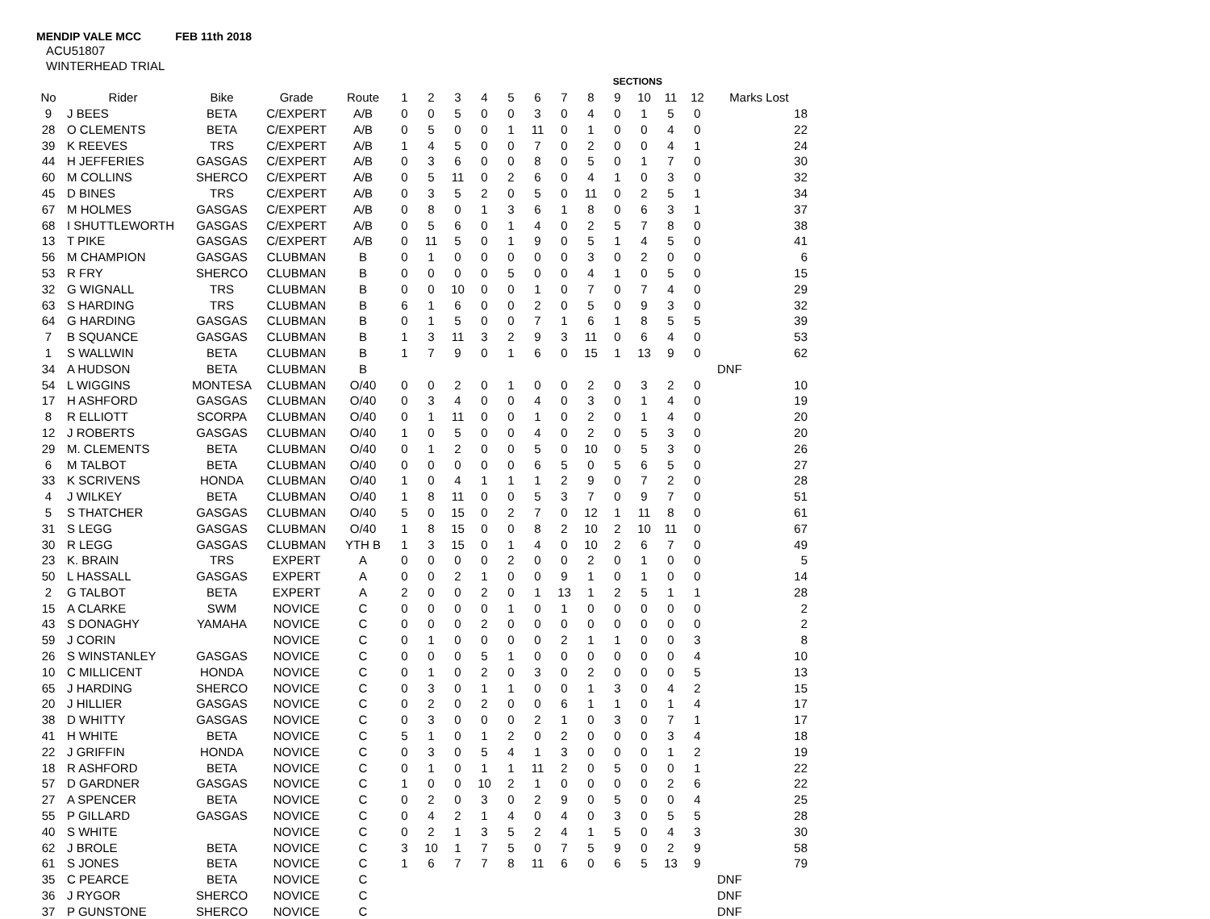MENDIP VALE MCC FEB 11th 2018
ACU51807
WINTERHEAD TRIAL
| | | | | | SECTIONS | | | | | | | | | | | | |
| --- | --- | --- | --- | --- | --- | --- | --- | --- | --- | --- | --- | --- | --- | --- | --- | --- | --- |
| No | Rider | Bike | Grade | Route | 1 | 2 | 3 | 4 | 5 | 6 | 7 | 8 | 9 | 10 | 11 | 12 | Marks Lost |
| 9 | J BEES | BETA | C/EXPERT | A/B | 0 | 0 | 5 | 0 | 0 | 3 | 0 | 4 | 0 | 1 | 5 | 0 | 18 |
| 28 | O CLEMENTS | BETA | C/EXPERT | A/B | 0 | 5 | 0 | 0 | 1 | 11 | 0 | 1 | 0 | 0 | 4 | 0 | 22 |
| 39 | K REEVES | TRS | C/EXPERT | A/B | 1 | 4 | 5 | 0 | 0 | 7 | 0 | 2 | 0 | 0 | 4 | 1 | 24 |
| 44 | H JEFFERIES | GASGAS | C/EXPERT | A/B | 0 | 3 | 6 | 0 | 0 | 8 | 0 | 5 | 0 | 1 | 7 | 0 | 30 |
| 60 | M COLLINS | SHERCO | C/EXPERT | A/B | 0 | 5 | 11 | 0 | 2 | 6 | 0 | 4 | 1 | 0 | 3 | 0 | 32 |
| 45 | D BINES | TRS | C/EXPERT | A/B | 0 | 3 | 5 | 2 | 0 | 5 | 0 | 11 | 0 | 2 | 5 | 1 | 34 |
| 67 | M HOLMES | GASGAS | C/EXPERT | A/B | 0 | 8 | 0 | 1 | 3 | 6 | 1 | 8 | 0 | 6 | 3 | 1 | 37 |
| 68 | I SHUTTLEWORTH | GASGAS | C/EXPERT | A/B | 0 | 5 | 6 | 0 | 1 | 4 | 0 | 2 | 5 | 7 | 8 | 0 | 38 |
| 13 | T PIKE | GASGAS | C/EXPERT | A/B | 0 | 11 | 5 | 0 | 1 | 9 | 0 | 5 | 1 | 4 | 5 | 0 | 41 |
| 56 | M CHAMPION | GASGAS | CLUBMAN | B | 0 | 1 | 0 | 0 | 0 | 0 | 0 | 3 | 0 | 2 | 0 | 0 | 6 |
| 53 | R FRY | SHERCO | CLUBMAN | B | 0 | 0 | 0 | 0 | 5 | 0 | 0 | 4 | 1 | 0 | 5 | 0 | 15 |
| 32 | G WIGNALL | TRS | CLUBMAN | B | 0 | 0 | 10 | 0 | 0 | 1 | 0 | 7 | 0 | 7 | 4 | 0 | 29 |
| 63 | S HARDING | TRS | CLUBMAN | B | 6 | 1 | 6 | 0 | 0 | 2 | 0 | 5 | 0 | 9 | 3 | 0 | 32 |
| 64 | G HARDING | GASGAS | CLUBMAN | B | 0 | 1 | 5 | 0 | 0 | 7 | 1 | 6 | 1 | 8 | 5 | 5 | 39 |
| 7 | B SQUANCE | GASGAS | CLUBMAN | B | 1 | 3 | 11 | 3 | 2 | 9 | 3 | 11 | 0 | 6 | 4 | 0 | 53 |
| 1 | S WALLWIN | BETA | CLUBMAN | B | 1 | 7 | 9 | 0 | 1 | 6 | 0 | 15 | 1 | 13 | 9 | 0 | 62 |
| 34 | A HUDSON | BETA | CLUBMAN | B | | | | | | | | | | | | | DNF |
| 54 | L WIGGINS | MONTESA | CLUBMAN | O/40 | 0 | 0 | 2 | 0 | 1 | 0 | 0 | 2 | 0 | 3 | 2 | 0 | 10 |
| 17 | H ASHFORD | GASGAS | CLUBMAN | O/40 | 0 | 3 | 4 | 0 | 0 | 4 | 0 | 3 | 0 | 1 | 4 | 0 | 19 |
| 8 | R ELLIOTT | SCORPA | CLUBMAN | O/40 | 0 | 1 | 11 | 0 | 0 | 1 | 0 | 2 | 0 | 1 | 4 | 0 | 20 |
| 12 | J ROBERTS | GASGAS | CLUBMAN | O/40 | 1 | 0 | 5 | 0 | 0 | 4 | 0 | 2 | 0 | 5 | 3 | 0 | 20 |
| 29 | M. CLEMENTS | BETA | CLUBMAN | O/40 | 0 | 1 | 2 | 0 | 0 | 5 | 0 | 10 | 0 | 5 | 3 | 0 | 26 |
| 6 | M TALBOT | BETA | CLUBMAN | O/40 | 0 | 0 | 0 | 0 | 0 | 6 | 5 | 0 | 5 | 6 | 5 | 0 | 27 |
| 33 | K SCRIVENS | HONDA | CLUBMAN | O/40 | 1 | 0 | 4 | 1 | 1 | 1 | 2 | 9 | 0 | 7 | 2 | 0 | 28 |
| 4 | J WILKEY | BETA | CLUBMAN | O/40 | 1 | 8 | 11 | 0 | 0 | 5 | 3 | 7 | 0 | 9 | 7 | 0 | 51 |
| 5 | S THATCHER | GASGAS | CLUBMAN | O/40 | 5 | 0 | 15 | 0 | 2 | 7 | 0 | 12 | 1 | 11 | 8 | 0 | 61 |
| 31 | S LEGG | GASGAS | CLUBMAN | O/40 | 1 | 8 | 15 | 0 | 0 | 8 | 2 | 10 | 2 | 10 | 11 | 0 | 67 |
| 30 | R LEGG | GASGAS | CLUBMAN | YTH B | 1 | 3 | 15 | 0 | 1 | 4 | 0 | 10 | 2 | 6 | 7 | 0 | 49 |
| 23 | K. BRAIN | TRS | EXPERT | A | 0 | 0 | 0 | 0 | 2 | 0 | 0 | 2 | 0 | 1 | 0 | 0 | 5 |
| 50 | L HASSALL | GASGAS | EXPERT | A | 0 | 0 | 2 | 1 | 0 | 0 | 9 | 1 | 0 | 1 | 0 | 0 | 14 |
| 2 | G TALBOT | BETA | EXPERT | A | 2 | 0 | 0 | 2 | 0 | 1 | 13 | 1 | 2 | 5 | 1 | 1 | 28 |
| 15 | A CLARKE | SWM | NOVICE | C | 0 | 0 | 0 | 0 | 1 | 0 | 1 | 0 | 0 | 0 | 0 | 0 | 2 |
| 43 | S DONAGHY | YAMAHA | NOVICE | C | 0 | 0 | 0 | 2 | 0 | 0 | 0 | 0 | 0 | 0 | 0 | 0 | 2 |
| 59 | J CORIN | | NOVICE | C | 0 | 1 | 0 | 0 | 0 | 0 | 2 | 1 | 1 | 0 | 0 | 3 | 8 |
| 26 | S WINSTANLEY | GASGAS | NOVICE | C | 0 | 0 | 0 | 5 | 1 | 0 | 0 | 0 | 0 | 0 | 0 | 4 | 10 |
| 10 | C MILLICENT | HONDA | NOVICE | C | 0 | 1 | 0 | 2 | 0 | 3 | 0 | 2 | 0 | 0 | 0 | 5 | 13 |
| 65 | J HARDING | SHERCO | NOVICE | C | 0 | 3 | 0 | 1 | 1 | 0 | 0 | 1 | 3 | 0 | 4 | 2 | 15 |
| 20 | J HILLIER | GASGAS | NOVICE | C | 0 | 2 | 0 | 2 | 0 | 0 | 6 | 1 | 1 | 0 | 1 | 4 | 17 |
| 38 | D WHITTY | GASGAS | NOVICE | C | 0 | 3 | 0 | 0 | 0 | 2 | 1 | 0 | 3 | 0 | 7 | 1 | 17 |
| 41 | H WHITE | BETA | NOVICE | C | 5 | 1 | 0 | 1 | 2 | 0 | 2 | 0 | 0 | 0 | 3 | 4 | 18 |
| 22 | J GRIFFIN | HONDA | NOVICE | C | 0 | 3 | 0 | 5 | 4 | 1 | 3 | 0 | 0 | 0 | 1 | 2 | 19 |
| 18 | R ASHFORD | BETA | NOVICE | C | 0 | 1 | 0 | 1 | 1 | 11 | 2 | 0 | 5 | 0 | 0 | 1 | 22 |
| 57 | D GARDNER | GASGAS | NOVICE | C | 1 | 0 | 0 | 10 | 2 | 1 | 0 | 0 | 0 | 0 | 2 | 6 | 22 |
| 27 | A SPENCER | BETA | NOVICE | C | 0 | 2 | 0 | 3 | 0 | 2 | 9 | 0 | 5 | 0 | 0 | 4 | 25 |
| 55 | P GILLARD | GASGAS | NOVICE | C | 0 | 4 | 2 | 1 | 4 | 0 | 4 | 0 | 3 | 0 | 5 | 5 | 28 |
| 40 | S WHITE | | NOVICE | C | 0 | 2 | 1 | 3 | 5 | 2 | 4 | 1 | 5 | 0 | 4 | 3 | 30 |
| 62 | J BROLE | BETA | NOVICE | C | 3 | 10 | 1 | 7 | 5 | 0 | 7 | 5 | 9 | 0 | 2 | 9 | 58 |
| 61 | S JONES | BETA | NOVICE | C | 1 | 6 | 7 | 7 | 8 | 11 | 6 | 0 | 6 | 5 | 13 | 9 | 79 |
| 35 | C PEARCE | BETA | NOVICE | C | | | | | | | | | | | | | DNF |
| 36 | J RYGOR | SHERCO | NOVICE | C | | | | | | | | | | | | | DNF |
| 37 | P GUNSTONE | SHERCO | NOVICE | C | | | | | | | | | | | | | DNF |